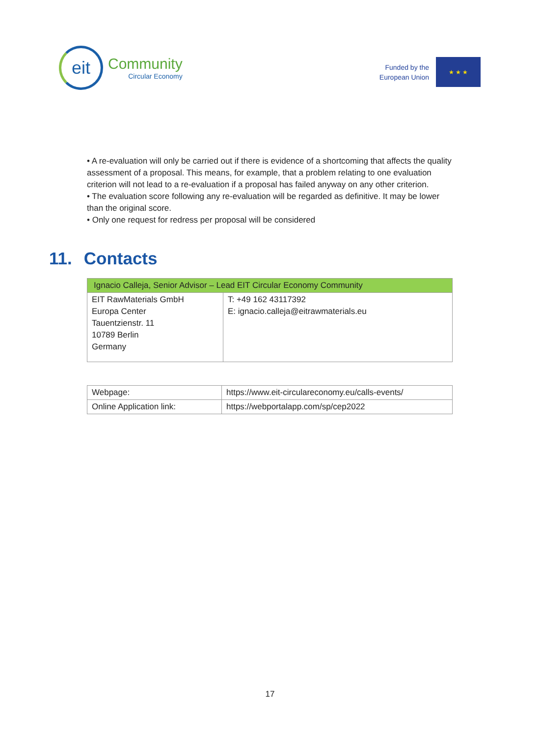eit
Community
Circular Economy
Funded by the
European Union
★ ★ ★
• A re-evaluation will only be carried out if there is evidence of a shortcoming that affects the quality assessment of a proposal. This means, for example, that a problem relating to one evaluation criterion will not lead to a re-evaluation if a proposal has failed anyway on any other criterion.
• The evaluation score following any re-evaluation will be regarded as definitive. It may be lower than the original score.
• Only one request for redress per proposal will be considered
11. Contacts
| Ignacio Calleja, Senior Advisor – Lead EIT Circular Economy Community | |
| --- | --- |
| EIT RawMaterials GmbH Europa Center Tauentzienstr. 11 10789 Berlin Germany | T: +49 162 43117392 E: ignacio.calleja@eitrawmaterials.eu |
| Webpage: | https://www.eit-circulareconomy.eu/calls-events/ |
| Online Application link: | https://webportalapp.com/sp/cep2022 |
17